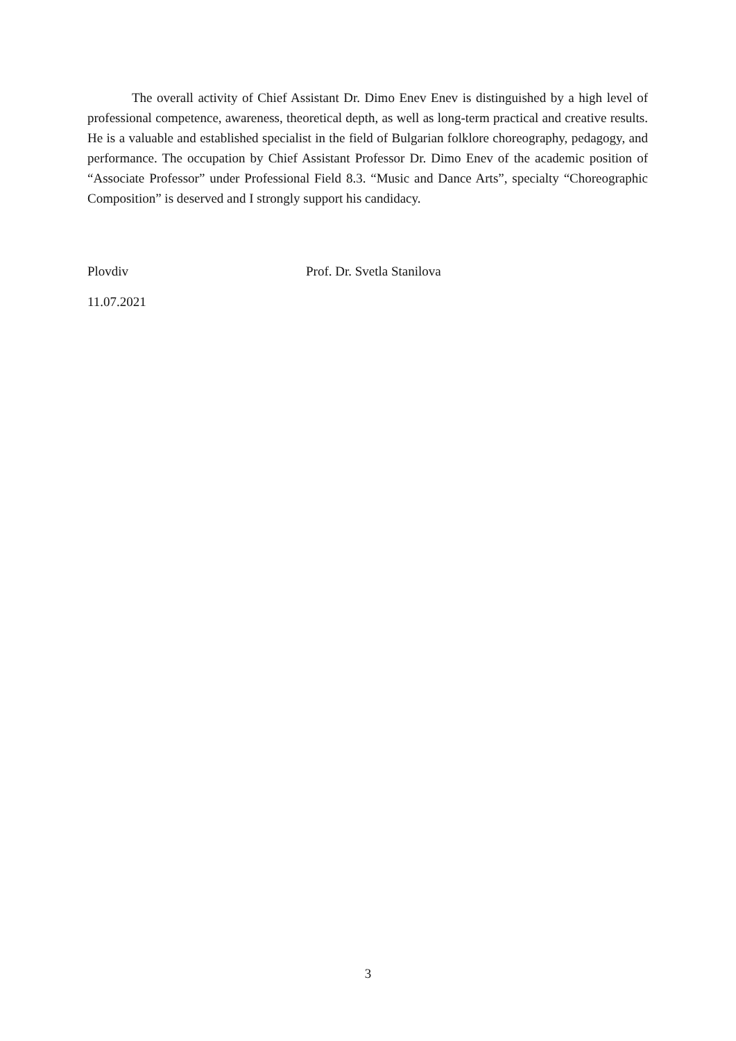The overall activity of Chief Assistant Dr. Dimo Enev Enev is distinguished by a high level of professional competence, awareness, theoretical depth, as well as long-term practical and creative results. He is a valuable and established specialist in the field of Bulgarian folklore choreography, pedagogy, and performance. The occupation by Chief Assistant Professor Dr. Dimo Enev of the academic position of “Associate Professor” under Professional Field 8.3. “Music and Dance Arts”, specialty “Choreographic Composition” is deserved and I strongly support his candidacy.
Plovdiv Prof. Dr. Svetla Stanilova
11.07.2021
3